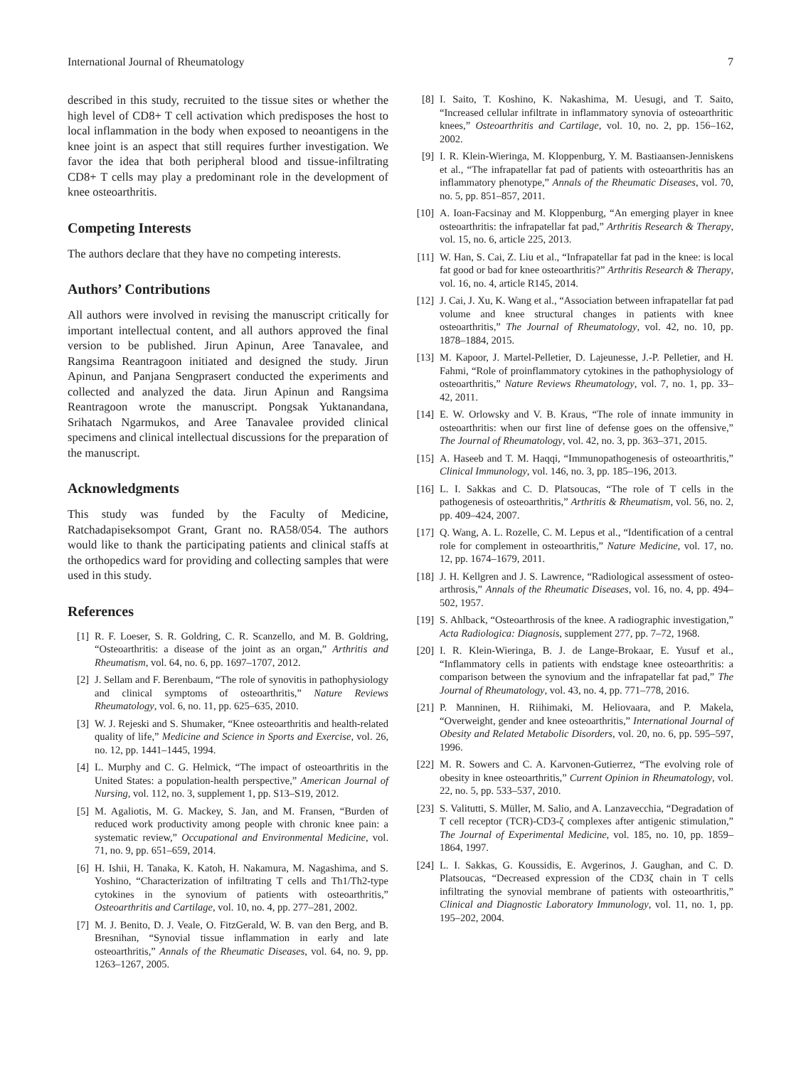International Journal of Rheumatology 7
described in this study, recruited to the tissue sites or whether the high level of CD8+ T cell activation which predisposes the host to local inflammation in the body when exposed to neoantigens in the knee joint is an aspect that still requires further investigation. We favor the idea that both peripheral blood and tissue-infiltrating CD8+ T cells may play a predominant role in the development of knee osteoarthritis.
Competing Interests
The authors declare that they have no competing interests.
Authors’ Contributions
All authors were involved in revising the manuscript critically for important intellectual content, and all authors approved the final version to be published. Jirun Apinun, Aree Tanavalee, and Rangsima Reantragoon initiated and designed the study. Jirun Apinun, and Panjana Sengprasert conducted the experiments and collected and analyzed the data. Jirun Apinun and Rangsima Reantragoon wrote the manuscript. Pongsak Yuktanandana, Srihatach Ngarmukos, and Aree Tanavalee provided clinical specimens and clinical intellectual discussions for the preparation of the manuscript.
Acknowledgments
This study was funded by the Faculty of Medicine, Ratchadapiseksompot Grant, Grant no. RA58/054. The authors would like to thank the participating patients and clinical staffs at the orthopedics ward for providing and collecting samples that were used in this study.
References
[1] R. F. Loeser, S. R. Goldring, C. R. Scanzello, and M. B. Goldring, “Osteoarthritis: a disease of the joint as an organ,” Arthritis and Rheumatism, vol. 64, no. 6, pp. 1697–1707, 2012.
[2] J. Sellam and F. Berenbaum, “The role of synovitis in pathophysiology and clinical symptoms of osteoarthritis,” Nature Reviews Rheumatology, vol. 6, no. 11, pp. 625–635, 2010.
[3] W. J. Rejeski and S. Shumaker, “Knee osteoarthritis and health-related quality of life,” Medicine and Science in Sports and Exercise, vol. 26, no. 12, pp. 1441–1445, 1994.
[4] L. Murphy and C. G. Helmick, “The impact of osteoarthritis in the United States: a population-health perspective,” American Journal of Nursing, vol. 112, no. 3, supplement 1, pp. S13–S19, 2012.
[5] M. Agaliotis, M. G. Mackey, S. Jan, and M. Fransen, “Burden of reduced work productivity among people with chronic knee pain: a systematic review,” Occupational and Environmental Medicine, vol. 71, no. 9, pp. 651–659, 2014.
[6] H. Ishii, H. Tanaka, K. Katoh, H. Nakamura, M. Nagashima, and S. Yoshino, “Characterization of infiltrating T cells and Th1/Th2-type cytokines in the synovium of patients with osteoarthritis,” Osteoarthritis and Cartilage, vol. 10, no. 4, pp. 277–281, 2002.
[7] M. J. Benito, D. J. Veale, O. FitzGerald, W. B. van den Berg, and B. Bresnihan, “Synovial tissue inflammation in early and late osteoarthritis,” Annals of the Rheumatic Diseases, vol. 64, no. 9, pp. 1263–1267, 2005.
[8] I. Saito, T. Koshino, K. Nakashima, M. Uesugi, and T. Saito, “Increased cellular infiltrate in inflammatory synovia of osteoarthritic knees,” Osteoarthritis and Cartilage, vol. 10, no. 2, pp. 156–162, 2002.
[9] I. R. Klein-Wieringa, M. Kloppenburg, Y. M. Bastiaansen-Jenniskens et al., “The infrapatellar fat pad of patients with osteoarthritis has an inflammatory phenotype,” Annals of the Rheumatic Diseases, vol. 70, no. 5, pp. 851–857, 2011.
[10] A. Ioan-Facsinay and M. Kloppenburg, “An emerging player in knee osteoarthritis: the infrapatellar fat pad,” Arthritis Research & Therapy, vol. 15, no. 6, article 225, 2013.
[11] W. Han, S. Cai, Z. Liu et al., “Infrapatellar fat pad in the knee: is local fat good or bad for knee osteoarthritis?” Arthritis Research & Therapy, vol. 16, no. 4, article R145, 2014.
[12] J. Cai, J. Xu, K. Wang et al., “Association between infrapatellar fat pad volume and knee structural changes in patients with knee osteoarthritis,” The Journal of Rheumatology, vol. 42, no. 10, pp. 1878–1884, 2015.
[13] M. Kapoor, J. Martel-Pelletier, D. Lajeunesse, J.-P. Pelletier, and H. Fahmi, “Role of proinflammatory cytokines in the pathophysiology of osteoarthritis,” Nature Reviews Rheumatology, vol. 7, no. 1, pp. 33–42, 2011.
[14] E. W. Orlowsky and V. B. Kraus, “The role of innate immunity in osteoarthritis: when our first line of defense goes on the offensive,” The Journal of Rheumatology, vol. 42, no. 3, pp. 363–371, 2015.
[15] A. Haseeb and T. M. Haqqi, “Immunopathogenesis of osteoarthritis,” Clinical Immunology, vol. 146, no. 3, pp. 185–196, 2013.
[16] L. I. Sakkas and C. D. Platsoucas, “The role of T cells in the pathogenesis of osteoarthritis,” Arthritis & Rheumatism, vol. 56, no. 2, pp. 409–424, 2007.
[17] Q. Wang, A. L. Rozelle, C. M. Lepus et al., “Identification of a central role for complement in osteoarthritis,” Nature Medicine, vol. 17, no. 12, pp. 1674–1679, 2011.
[18] J. H. Kellgren and J. S. Lawrence, “Radiological assessment of osteo-arthrosis,” Annals of the Rheumatic Diseases, vol. 16, no. 4, pp. 494–502, 1957.
[19] S. Ahlback, “Osteoarthrosis of the knee. A radiographic investigation,” Acta Radiologica: Diagnosis, supplement 277, pp. 7–72, 1968.
[20] I. R. Klein-Wieringa, B. J. de Lange-Brokaar, E. Yusuf et al., “Inflammatory cells in patients with endstage knee osteoarthritis: a comparison between the synovium and the infrapatellar fat pad,” The Journal of Rheumatology, vol. 43, no. 4, pp. 771–778, 2016.
[21] P. Manninen, H. Riihimaki, M. Heliovaara, and P. Makela, “Overweight, gender and knee osteoarthritis,” International Journal of Obesity and Related Metabolic Disorders, vol. 20, no. 6, pp. 595–597, 1996.
[22] M. R. Sowers and C. A. Karvonen-Gutierrez, “The evolving role of obesity in knee osteoarthritis,” Current Opinion in Rheumatology, vol. 22, no. 5, pp. 533–537, 2010.
[23] S. Valitutti, S. Müller, M. Salio, and A. Lanzavecchia, “Degradation of T cell receptor (TCR)-CD3-ζ complexes after antigenic stimulation,” The Journal of Experimental Medicine, vol. 185, no. 10, pp. 1859–1864, 1997.
[24] L. I. Sakkas, G. Koussidis, E. Avgerinos, J. Gaughan, and C. D. Platsoucas, “Decreased expression of the CD3ζ chain in T cells infiltrating the synovial membrane of patients with osteoarthritis,” Clinical and Diagnostic Laboratory Immunology, vol. 11, no. 1, pp. 195–202, 2004.